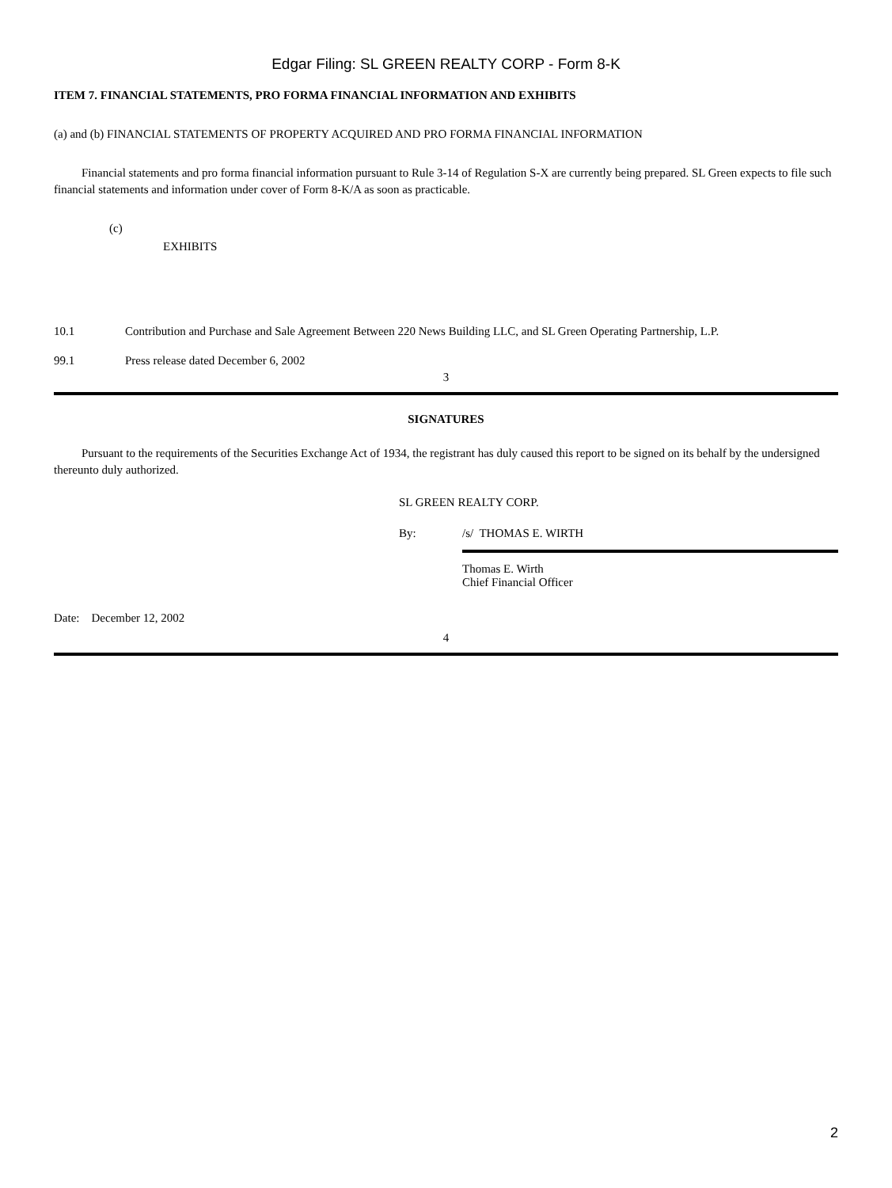Edgar Filing: SL GREEN REALTY CORP - Form 8-K
ITEM 7. FINANCIAL STATEMENTS, PRO FORMA FINANCIAL INFORMATION AND EXHIBITS
(a) and (b) FINANCIAL STATEMENTS OF PROPERTY ACQUIRED AND PRO FORMA FINANCIAL INFORMATION
Financial statements and pro forma financial information pursuant to Rule 3-14 of Regulation S-X are currently being prepared. SL Green expects to file such financial statements and information under cover of Form 8-K/A as soon as practicable.
(c)
EXHIBITS
10.1 Contribution and Purchase and Sale Agreement Between 220 News Building LLC, and SL Green Operating Partnership, L.P.
99.1 Press release dated December 6, 2002
3
SIGNATURES
Pursuant to the requirements of the Securities Exchange Act of 1934, the registrant has duly caused this report to be signed on its behalf by the undersigned thereunto duly authorized.
SL GREEN REALTY CORP.
By: /s/ THOMAS E. WIRTH
Thomas E. Wirth
Chief Financial Officer
Date: December 12, 2002
4
2